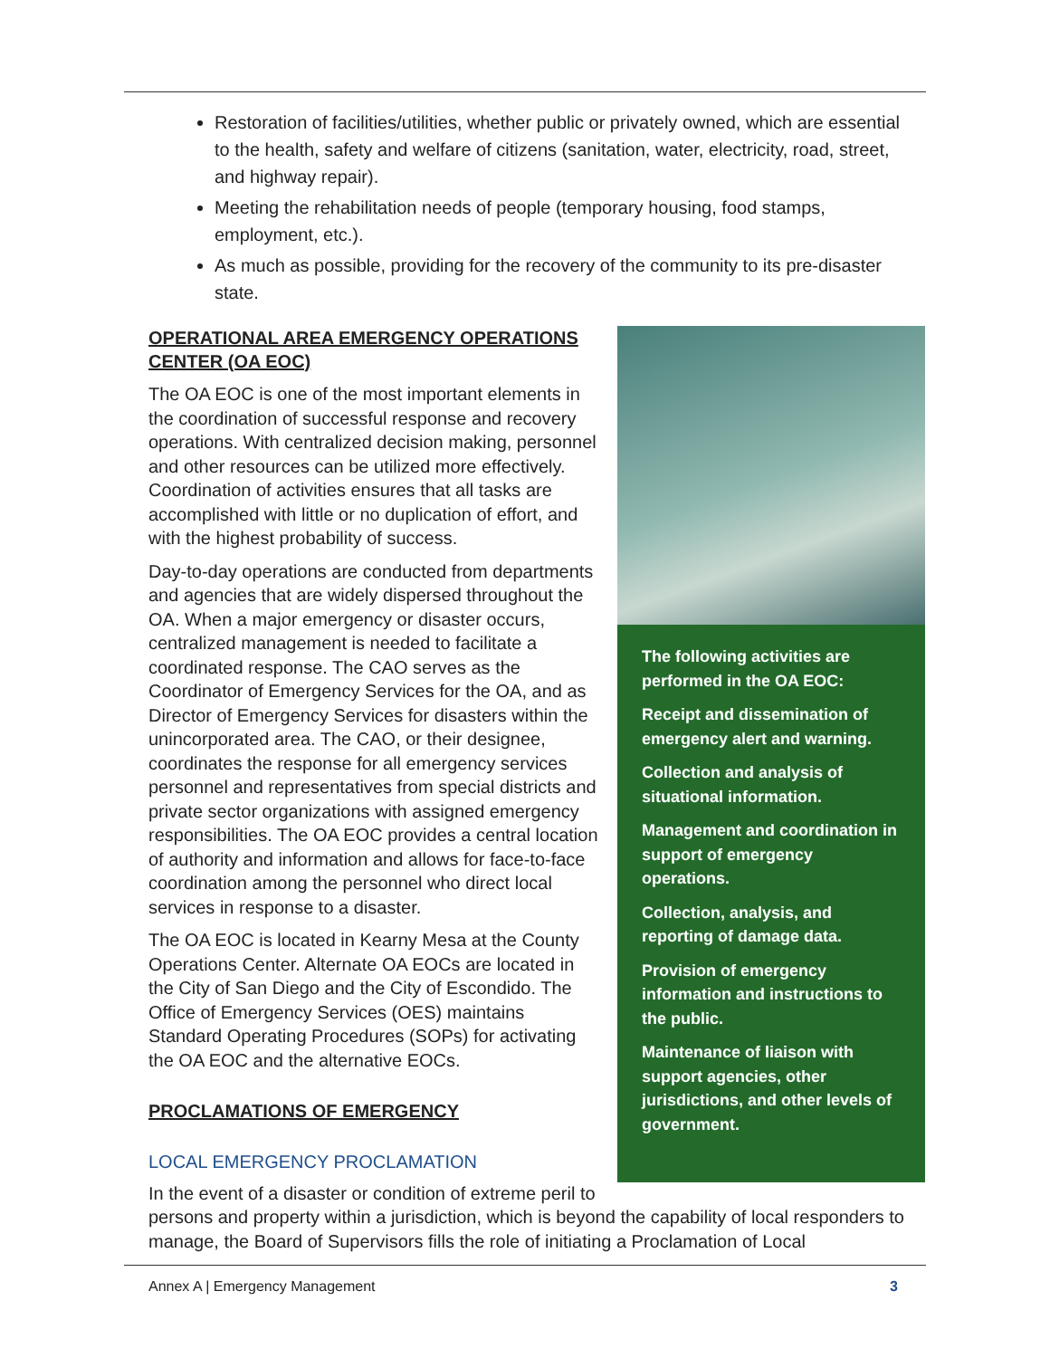Restoration of facilities/utilities, whether public or privately owned, which are essential to the health, safety and welfare of citizens (sanitation, water, electricity, road, street, and highway repair).
Meeting the rehabilitation needs of people (temporary housing, food stamps, employment, etc.).
As much as possible, providing for the recovery of the community to its pre-disaster state.
The following activities are performed in the OA EOC:
Receipt and dissemination of emergency alert and warning.
Collection and analysis of situational information.
Management and coordination in support of emergency operations.
Collection, analysis, and reporting of damage data.
Provision of emergency information and instructions to the public.
Maintenance of liaison with support agencies, other jurisdictions, and other levels of government.
OPERATIONAL AREA EMERGENCY OPERATIONS CENTER (OA EOC)
The OA EOC is one of the most important elements in the coordination of successful response and recovery operations. With centralized decision making, personnel and other resources can be utilized more effectively. Coordination of activities ensures that all tasks are accomplished with little or no duplication of effort, and with the highest probability of success.
Day-to-day operations are conducted from departments and agencies that are widely dispersed throughout the OA. When a major emergency or disaster occurs, centralized management is needed to facilitate a coordinated response. The CAO serves as the Coordinator of Emergency Services for the OA, and as Director of Emergency Services for disasters within the unincorporated area. The CAO, or their designee, coordinates the response for all emergency services personnel and representatives from special districts and private sector organizations with assigned emergency responsibilities. The OA EOC provides a central location of authority and information and allows for face-to-face coordination among the personnel who direct local services in response to a disaster.
The OA EOC is located in Kearny Mesa at the County Operations Center. Alternate OA EOCs are located in the City of San Diego and the City of Escondido. The Office of Emergency Services (OES) maintains Standard Operating Procedures (SOPs) for activating the OA EOC and the alternative EOCs.
PROCLAMATIONS OF EMERGENCY
LOCAL EMERGENCY PROCLAMATION
In the event of a disaster or condition of extreme peril to persons and property within a jurisdiction, which is beyond the capability of local responders to manage, the Board of Supervisors fills the role of initiating a Proclamation of Local
Annex A | Emergency Management 3